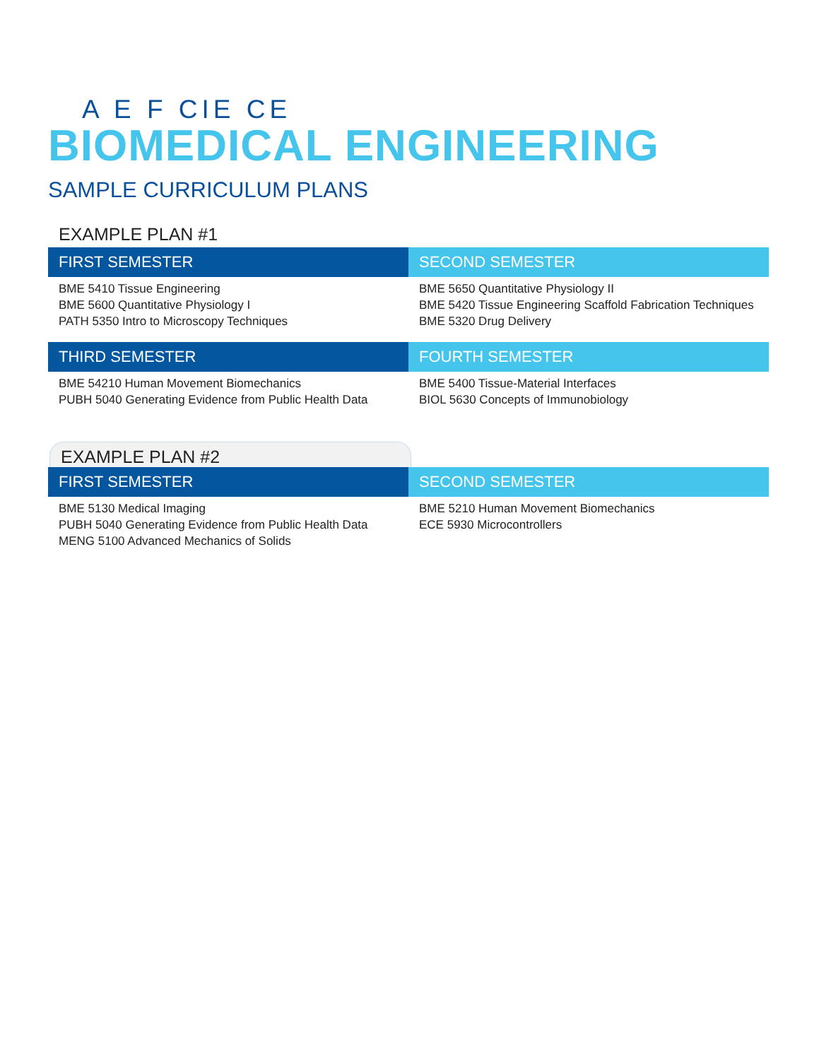A E F CIE CE
BIOMEDICAL ENGINEERING
SAMPLE CURRICULUM PLANS
EXAMPLE PLAN #1
| FIRST SEMESTER | SECOND SEMESTER |
| --- | --- |
| BME 5410 Tissue Engineering BME 5600 Quantitative Physiology I PATH 5350 Intro to Microscopy Techniques | BME 5650 Quantitative Physiology II BME 5420 Tissue Engineering Scaffold Fabrication Techniques BME 5320 Drug Delivery |
| THIRD SEMESTER | FOURTH SEMESTER |
| BME 54210 Human Movement Biomechanics PUBH 5040 Generating Evidence from Public Health Data | BME 5400 Tissue-Material Interfaces BIOL 5630 Concepts of Immunobiology |
EXAMPLE PLAN #2
| FIRST SEMESTER | SECOND SEMESTER |
| --- | --- |
| BME 5130 Medical Imaging PUBH 5040 Generating Evidence from Public Health Data MENG 5100 Advanced Mechanics of Solids | BME 5210 Human Movement Biomechanics ECE 5930 Microcontrollers |